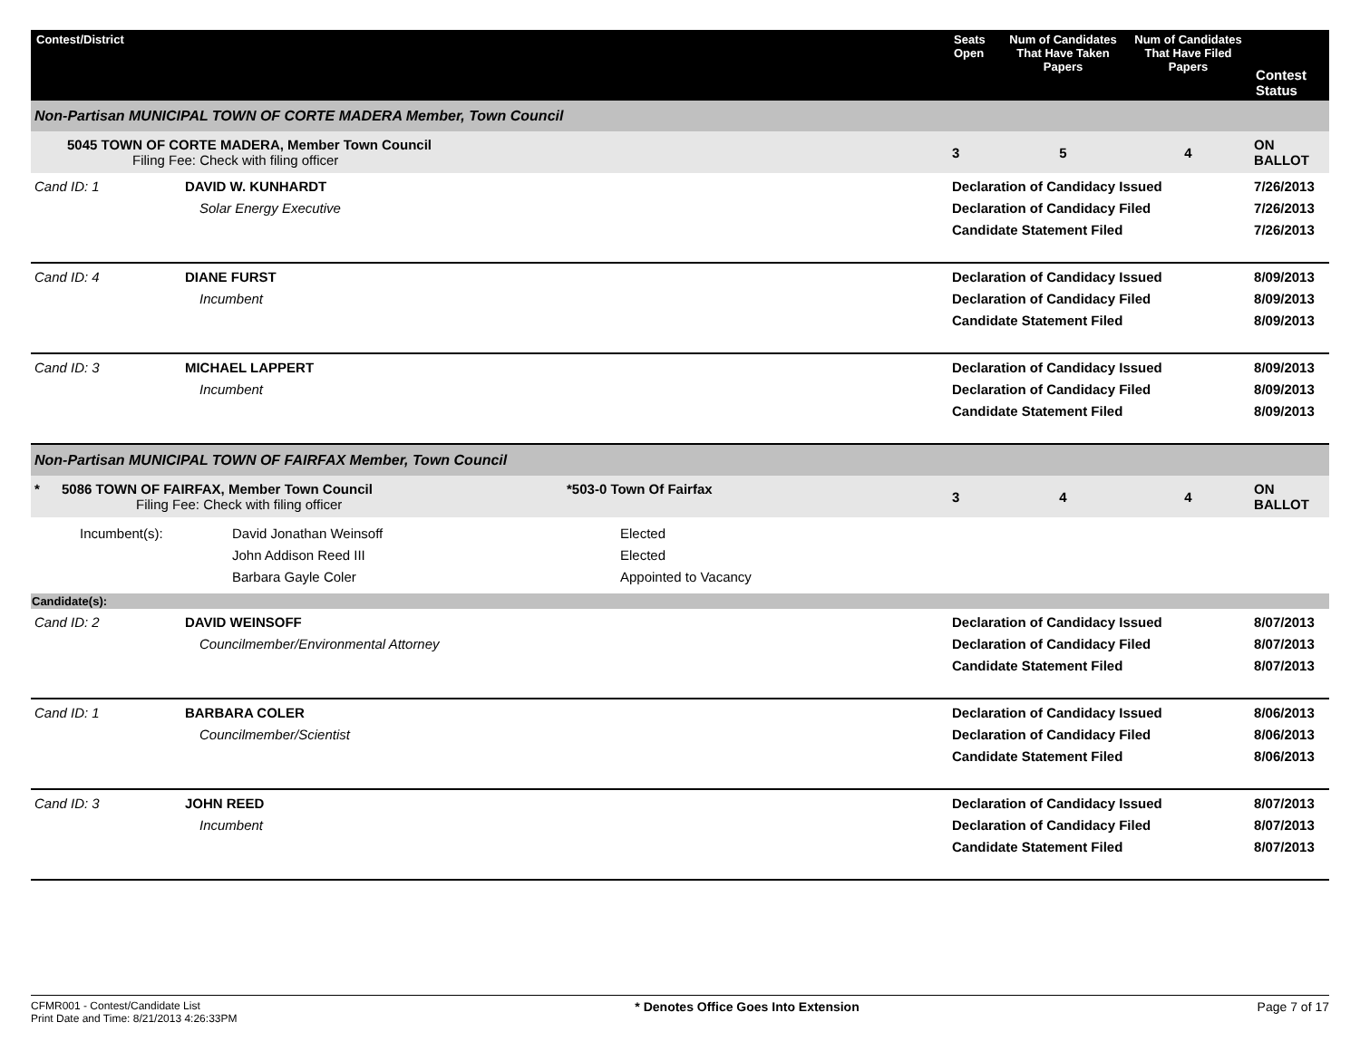| Contest/District | Seats Open | Num of Candidates That Have Taken Papers | Num of Candidates That Have Filed Papers | Contest Status |
| --- | --- | --- | --- | --- |
| Non-Partisan MUNICIPAL TOWN OF CORTE MADERA Member, Town Council | | | | |
| 5045 TOWN OF CORTE MADERA, Member Town Council Filing Fee: Check with filing officer | 3 | 5 | 4 | ON BALLOT |
| Cand ID: 1 DAVID W. KUNHARDT Solar Energy Executive | Declaration of Candidacy Issued Declaration of Candidacy Filed Candidate Statement Filed | | | 7/26/2013 7/26/2013 7/26/2013 |
| Cand ID: 4 DIANE FURST Incumbent | Declaration of Candidacy Issued Declaration of Candidacy Filed Candidate Statement Filed | | | 8/09/2013 8/09/2013 8/09/2013 |
| Cand ID: 3 MICHAEL LAPPERT Incumbent | Declaration of Candidacy Issued Declaration of Candidacy Filed Candidate Statement Filed | | | 8/09/2013 8/09/2013 8/09/2013 |
| Non-Partisan MUNICIPAL TOWN OF FAIRFAX Member, Town Council | | | | |
| * 5086 TOWN OF FAIRFAX, Member Town Council *503-0 Town Of Fairfax Filing Fee: Check with filing officer | 3 | 4 | 4 | ON BALLOT |
| / Incumbent(s): / David Jonathan Weinsoff John Addison Reed III Barbara Gayle Coler / Elected Elected Appointed to Vacancy / | | | | |
| Candidate(s): | | | | |
| Cand ID: 2 DAVID WEINSOFF Councilmember/Environmental Attorney | Declaration of Candidacy Issued Declaration of Candidacy Filed Candidate Statement Filed | | | 8/07/2013 8/07/2013 8/07/2013 |
| Cand ID: 1 BARBARA COLER Councilmember/Scientist | Declaration of Candidacy Issued Declaration of Candidacy Filed Candidate Statement Filed | | | 8/06/2013 8/06/2013 8/06/2013 |
| Cand ID: 3 JOHN REED Incumbent | Declaration of Candidacy Issued Declaration of Candidacy Filed Candidate Statement Filed | | | 8/07/2013 8/07/2013 8/07/2013 |
CFMR001 - Contest/Candidate List
Print Date and Time: 8/21/2013 4:26:33PM
* Denotes Office Goes Into Extension
Page 7 of 17